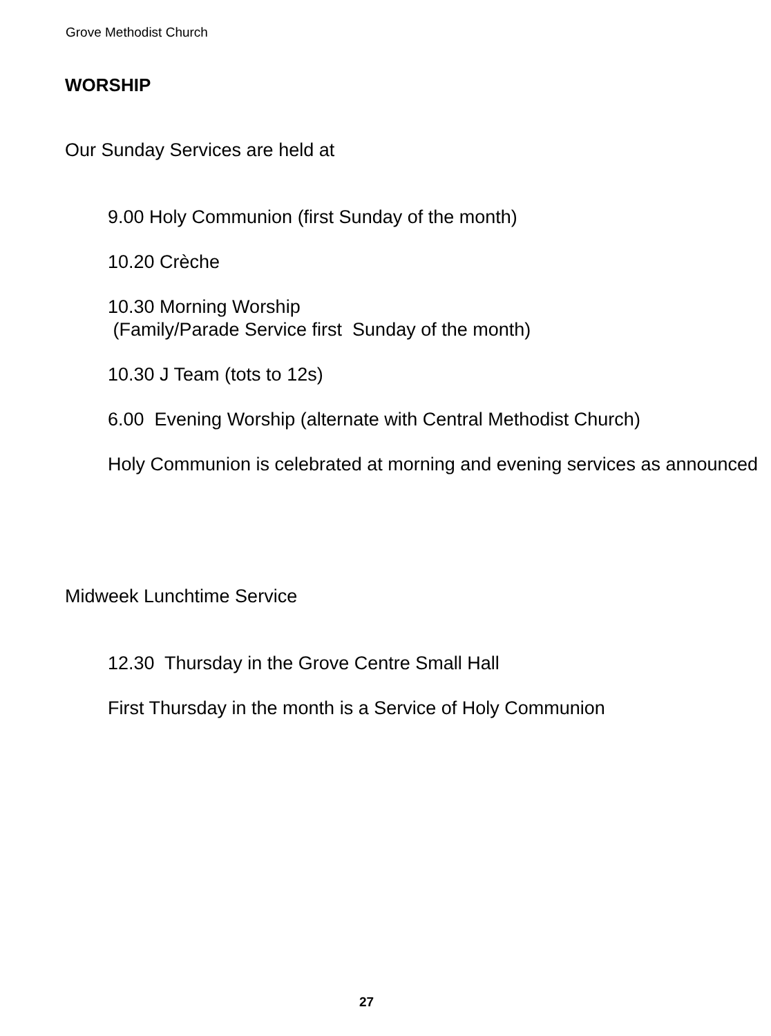Grove Methodist Church
WORSHIP
Our Sunday Services are held at
9.00 Holy Communion (first Sunday of the month)
10.20 Crèche
10.30 Morning Worship
(Family/Parade Service first Sunday of the month)
10.30 J Team (tots to 12s)
6.00 Evening Worship (alternate with Central Methodist Church)
Holy Communion is celebrated at morning and evening services as announced
Midweek Lunchtime Service
12.30 Thursday in the Grove Centre Small Hall
First Thursday in the month is a Service of Holy Communion
27